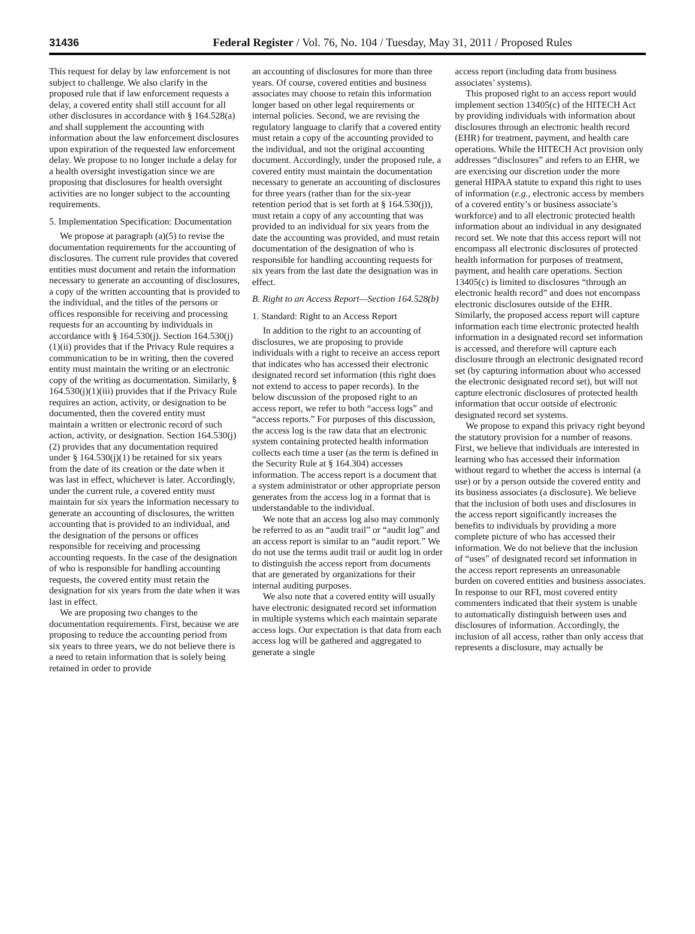31436 Federal Register / Vol. 76, No. 104 / Tuesday, May 31, 2011 / Proposed Rules
This request for delay by law enforcement is not subject to challenge. We also clarify in the proposed rule that if law enforcement requests a delay, a covered entity shall still account for all other disclosures in accordance with § 164.528(a) and shall supplement the accounting with information about the law enforcement disclosures upon expiration of the requested law enforcement delay. We propose to no longer include a delay for a health oversight investigation since we are proposing that disclosures for health oversight activities are no longer subject to the accounting requirements.
5. Implementation Specification: Documentation
We propose at paragraph (a)(5) to revise the documentation requirements for the accounting of disclosures. The current rule provides that covered entities must document and retain the information necessary to generate an accounting of disclosures, a copy of the written accounting that is provided to the individual, and the titles of the persons or offices responsible for receiving and processing requests for an accounting by individuals in accordance with § 164.530(j). Section 164.530(j)(1)(ii) provides that if the Privacy Rule requires a communication to be in writing, then the covered entity must maintain the writing or an electronic copy of the writing as documentation. Similarly, § 164.530(j)(1)(iii) provides that if the Privacy Rule requires an action, activity, or designation to be documented, then the covered entity must maintain a written or electronic record of such action, activity, or designation. Section 164.530(j)(2) provides that any documentation required under § 164.530(j)(1) be retained for six years from the date of its creation or the date when it was last in effect, whichever is later. Accordingly, under the current rule, a covered entity must maintain for six years the information necessary to generate an accounting of disclosures, the written accounting that is provided to an individual, and the designation of the persons or offices responsible for receiving and processing accounting requests. In the case of the designation of who is responsible for handling accounting requests, the covered entity must retain the designation for six years from the date when it was last in effect.
We are proposing two changes to the documentation requirements. First, because we are proposing to reduce the accounting period from six years to three years, we do not believe there is a need to retain information that is solely being retained in order to provide
an accounting of disclosures for more than three years. Of course, covered entities and business associates may choose to retain this information longer based on other legal requirements or internal policies. Second, we are revising the regulatory language to clarify that a covered entity must retain a copy of the accounting provided to the individual, and not the original accounting document. Accordingly, under the proposed rule, a covered entity must maintain the documentation necessary to generate an accounting of disclosures for three years (rather than for the six-year retention period that is set forth at § 164.530(j)), must retain a copy of any accounting that was provided to an individual for six years from the date the accounting was provided, and must retain documentation of the designation of who is responsible for handling accounting requests for six years from the last date the designation was in effect.
B. Right to an Access Report—Section 164.528(b)
1. Standard: Right to an Access Report
In addition to the right to an accounting of disclosures, we are proposing to provide individuals with a right to receive an access report that indicates who has accessed their electronic designated record set information (this right does not extend to access to paper records). In the below discussion of the proposed right to an access report, we refer to both “access logs” and “access reports.” For purposes of this discussion, the access log is the raw data that an electronic system containing protected health information collects each time a user (as the term is defined in the Security Rule at § 164.304) accesses information. The access report is a document that a system administrator or other appropriate person generates from the access log in a format that is understandable to the individual.
We note that an access log also may commonly be referred to as an “audit trail” or “audit log” and an access report is similar to an “audit report.” We do not use the terms audit trail or audit log in order to distinguish the access report from documents that are generated by organizations for their internal auditing purposes.
We also note that a covered entity will usually have electronic designated record set information in multiple systems which each maintain separate access logs. Our expectation is that data from each access log will be gathered and aggregated to generate a single
access report (including data from business associates’ systems).
This proposed right to an access report would implement section 13405(c) of the HITECH Act by providing individuals with information about disclosures through an electronic health record (EHR) for treatment, payment, and health care operations. While the HITECH Act provision only addresses “disclosures” and refers to an EHR, we are exercising our discretion under the more general HIPAA statute to expand this right to uses of information (e.g., electronic access by members of a covered entity’s or business associate’s workforce) and to all electronic protected health information about an individual in any designated record set. We note that this access report will not encompass all electronic disclosures of protected health information for purposes of treatment, payment, and health care operations. Section 13405(c) is limited to disclosures “through an electronic health record” and does not encompass electronic disclosures outside of the EHR. Similarly, the proposed access report will capture information each time electronic protected health information in a designated record set information is accessed, and therefore will capture each disclosure through an electronic designated record set (by capturing information about who accessed the electronic designated record set), but will not capture electronic disclosures of protected health information that occur outside of electronic designated record set systems.
We propose to expand this privacy right beyond the statutory provision for a number of reasons. First, we believe that individuals are interested in learning who has accessed their information without regard to whether the access is internal (a use) or by a person outside the covered entity and its business associates (a disclosure). We believe that the inclusion of both uses and disclosures in the access report significantly increases the benefits to individuals by providing a more complete picture of who has accessed their information. We do not believe that the inclusion of “uses” of designated record set information in the access report represents an unreasonable burden on covered entities and business associates. In response to our RFI, most covered entity commenters indicated that their system is unable to automatically distinguish between uses and disclosures of information. Accordingly, the inclusion of all access, rather than only access that represents a disclosure, may actually be